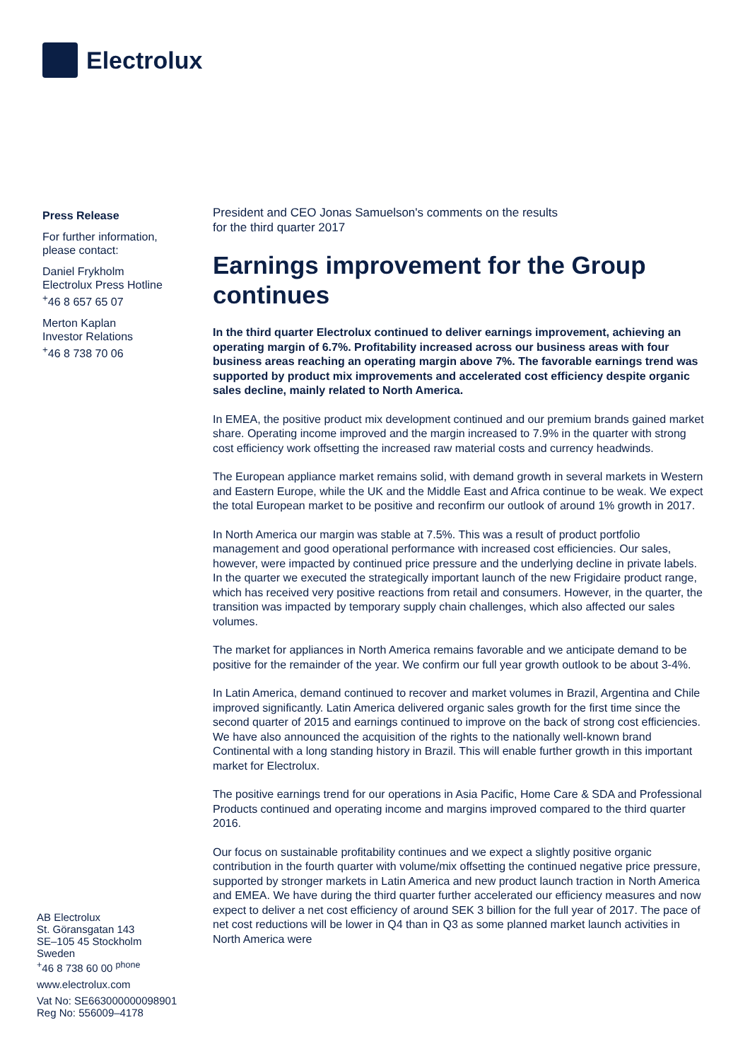Electrolux
Press Release
For further information,
please contact:
Daniel Frykholm
Electrolux Press Hotline
<sup>+</sup>46 8 657 65 07
Merton Kaplan
Investor Relations
<sup>+</sup>46 8 738 70 06
AB Electrolux
St. Göransgatan 143
SE–105 45 Stockholm
Sweden
<sup>+</sup>46 8 738 60 00 <sup>phone</sup>
www.electrolux.com
Vat No: SE663000000098901
Reg No: 556009–4178
President and CEO Jonas Samuelson's comments on the results
for the third quarter 2017
Earnings improvement for the Group continues
In the third quarter Electrolux continued to deliver earnings improvement, achieving an operating margin of 6.7%. Profitability increased across our business areas with four business areas reaching an operating margin above 7%. The favorable earnings trend was supported by product mix improvements and accelerated cost efficiency despite organic sales decline, mainly related to North America.
In EMEA, the positive product mix development continued and our premium brands gained market share. Operating income improved and the margin increased to 7.9% in the quarter with strong cost efficiency work offsetting the increased raw material costs and currency headwinds.
The European appliance market remains solid, with demand growth in several markets in Western and Eastern Europe, while the UK and the Middle East and Africa continue to be weak. We expect the total European market to be positive and reconfirm our outlook of around 1% growth in 2017.
In North America our margin was stable at 7.5%. This was a result of product portfolio management and good operational performance with increased cost efficiencies. Our sales, however, were impacted by continued price pressure and the underlying decline in private labels. In the quarter we executed the strategically important launch of the new Frigidaire product range, which has received very positive reactions from retail and consumers. However, in the quarter, the transition was impacted by temporary supply chain challenges, which also affected our sales volumes.
The market for appliances in North America remains favorable and we anticipate demand to be positive for the remainder of the year. We confirm our full year growth outlook to be about 3-4%.
In Latin America, demand continued to recover and market volumes in Brazil, Argentina and Chile improved significantly. Latin America delivered organic sales growth for the first time since the second quarter of 2015 and earnings continued to improve on the back of strong cost efficiencies. We have also announced the acquisition of the rights to the nationally well-known brand Continental with a long standing history in Brazil. This will enable further growth in this important market for Electrolux.
The positive earnings trend for our operations in Asia Pacific, Home Care & SDA and Professional Products continued and operating income and margins improved compared to the third quarter 2016.
Our focus on sustainable profitability continues and we expect a slightly positive organic contribution in the fourth quarter with volume/mix offsetting the continued negative price pressure, supported by stronger markets in Latin America and new product launch traction in North America and EMEA. We have during the third quarter further accelerated our efficiency measures and now expect to deliver a net cost efficiency of around SEK 3 billion for the full year of 2017. The pace of net cost reductions will be lower in Q4 than in Q3 as some planned market launch activities in North America were